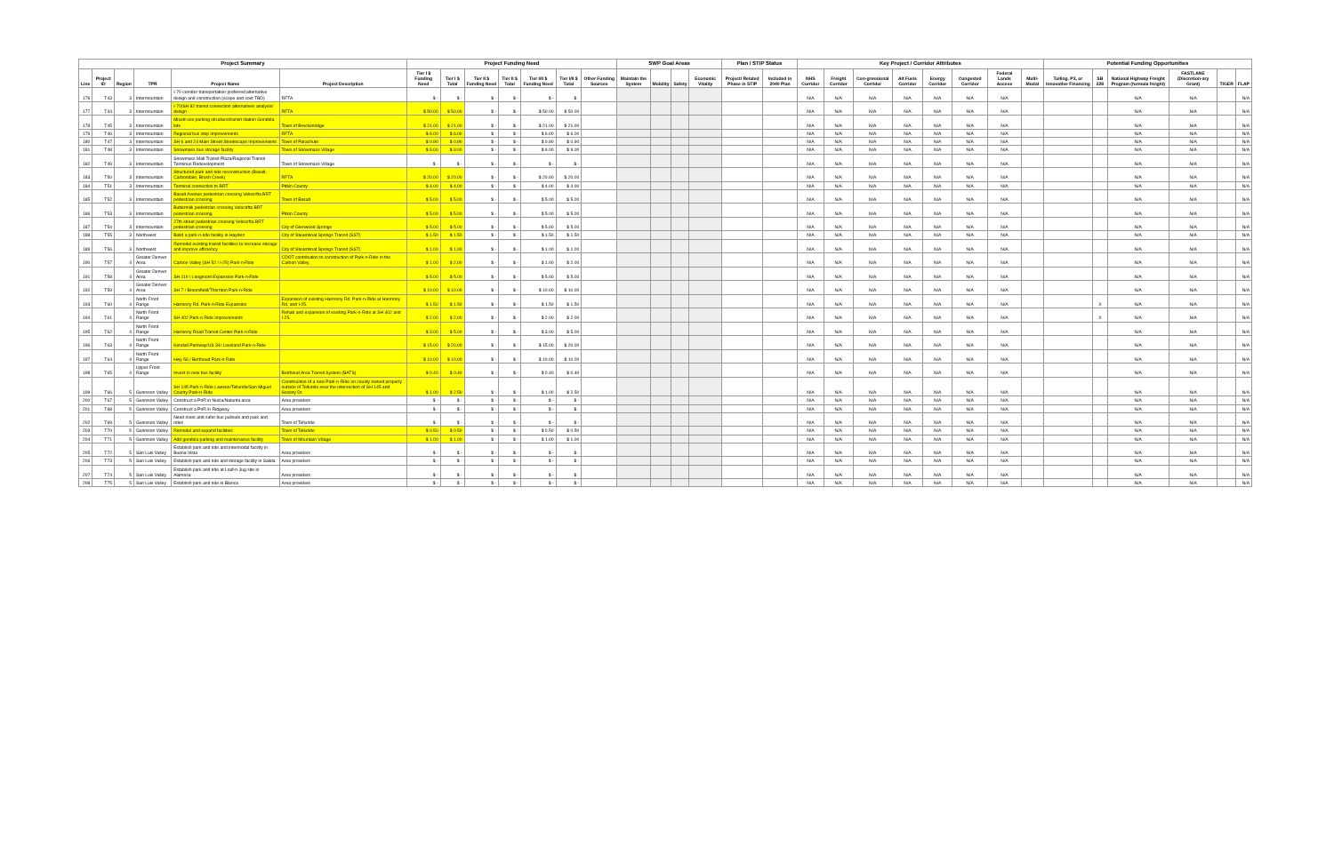| Project Summary | | | | | | Project Funding Need | | | | | | | SWP Goal Areas | | | | Plan / STIP Status | | Key Project / Corridor Attributes | | | | | | | | Potential Funding Opportunities | | | | | |
| --- | --- | --- | --- | --- | --- | --- | --- | --- | --- | --- | --- | --- | --- | --- | --- | --- | --- | --- | --- | --- | --- | --- | --- | --- | --- | --- | --- | --- | --- | --- | --- | --- |
| Line | Project ID | Region | TPR | Project Name | Project Description | Tier I $ Funding Need | Tier I $ Total | Tier II $ Funding Need | Tier II $ Total | Tier I/II $ Funding Need | Tier I/II $ Total | Other Funding Sources | Maintain the System | Mobility | Safety | Economic Vitality | Project/ Related Phase in STIP | Included in 2040 Plan | NHS Corridor | Freight Corridor | Con-gressional Corridor | Alt Fuels Corridor | Energy Corridor | Congested Corridor | Federal Lands Access | Multi-Modal | Tolling, P3, or Innovative Financing | SB 228 | National Highway Freight Program (formula freight) | FASTLANE (Discretion-ary Grant) | TIGER | FLAP |
| 176 | T43 | 3 | Intermountain | I-70 corridor transportation preferred alternative design and construction (scope and cost TBD) | RFTA | $ - | $ - | $ - | $ - | $ - | $ - | | | | | | | | N/A | N/A | N/A | N/A | N/A | N/A | N/A | | | | N/A | N/A | | N/A |
| 177 | T44 | 3 | Intermountain | I-70/SH 82 transit connection alternatives analysis/ design | RFTA | $ 50.00 | $ 50.00 | $ - | $ - | $ 50.00 | $ 50.00 | | | | | | | | N/A | N/A | N/A | N/A | N/A | N/A | N/A | | | | N/A | N/A | | N/A |
| 178 | T45 | 3 | Intermountain | Mixed-use parking structure/transit station Gondola lots | Town of Breckenridge | $ 21.00 | $ 21.00 | $ - | $ - | $ 21.00 | $ 21.00 | | | | | | | | N/A | N/A | N/A | N/A | N/A | N/A | N/A | | | | N/A | N/A | | N/A |
| 179 | T46 | 3 | Intermountain | Regional bus stop improvements | RFTA | $ 6.00 | $ 6.00 | $ - | $ - | $ 6.00 | $ 6.00 | | | | | | | | N/A | N/A | N/A | N/A | N/A | N/A | N/A | | | | N/A | N/A | | N/A |
| 180 | T47 | 3 | Intermountain | SH 6 and 24 Main Street Streetscape Improvements | Town of Parachute | $ 0.90 | $ 0.90 | $ - | $ - | $ 0.90 | $ 0.90 | | | | | | | | N/A | N/A | N/A | N/A | N/A | N/A | N/A | | | | N/A | N/A | | N/A |
| 181 | T48 | 3 | Intermountain | Snowmass bus storage facility | Town of Snowmass Village | $ 9.00 | $ 9.00 | $ - | $ - | $ 9.00 | $ 9.00 | | | | | | | | N/A | N/A | N/A | N/A | N/A | N/A | N/A | | | | N/A | N/A | | N/A |
| 182 | T49 | 3 | Intermountain | Snowmass Mall Transit Plaza/Regional Transit Terminus Redevelopment | Town of Snowmass Village | $ - | $ - | $ - | $ - | $ - | $ - | | | | | | | | N/A | N/A | N/A | N/A | N/A | N/A | N/A | | | | N/A | N/A | | N/A |
| 183 | T50 | 3 | Intermountain | Structured park and ride reconstruction (Basalt, Carbondale, Brush Creek) | RFTA | $ 20.00 | $ 20.00 | $ - | $ - | $ 20.00 | $ 20.00 | | | | | | | | N/A | N/A | N/A | N/A | N/A | N/A | N/A | | | | N/A | N/A | | N/A |
| 184 | T51 | 3 | Intermountain | Terminal connection to BRT | Pitkin County | $ 4.00 | $ 4.00 | $ - | $ - | $ 4.00 | $ 4.00 | | | | | | | | N/A | N/A | N/A | N/A | N/A | N/A | N/A | | | | N/A | N/A | | N/A |
| 185 | T52 | 3 | Intermountain | Basalt Avenue pedestrian crossing Velocirfta BRT pedestrian crossing | Town of Basalt | $ 5.00 | $ 5.00 | $ - | $ - | $ 5.00 | $ 5.00 | | | | | | | | N/A | N/A | N/A | N/A | N/A | N/A | N/A | | | | N/A | N/A | | N/A |
| 186 | T53 | 3 | Intermountain | Buttermilk pedestrian crossing Velocirfta BRT pedestrian crossing | Pitkin County | $ 5.00 | $ 5.00 | $ - | $ - | $ 5.00 | $ 5.00 | | | | | | | | N/A | N/A | N/A | N/A | N/A | N/A | N/A | | | | N/A | N/A | | N/A |
| 187 | T54 | 3 | Intermountain | 27th street pedestrian crossing Velocirfta BRT pedestrian crossing | City of Glenwood Springs | $ 5.00 | $ 5.00 | $ - | $ - | $ 5.00 | $ 5.00 | | | | | | | | N/A | N/A | N/A | N/A | N/A | N/A | N/A | | | | N/A | N/A | | N/A |
| 188 | T55 | 3 | Northwest | Build a park-n-ride facility in Hayden | City of Steamboat Springs Transit (SST) | $ 1.50 | $ 1.50 | $ - | $ - | $ 1.50 | $ 1.50 | | | | | | | | N/A | N/A | N/A | N/A | N/A | N/A | N/A | | | | N/A | N/A | | N/A |
| 189 | T56 | 3 | Northwest | Remodel existing transit facilities to increase storage and improve efficiency | City of Steamboat Springs Transit (SST) | $ 1.00 | $ 1.00 | $ - | $ - | $ 1.00 | $ 1.00 | | | | | | | | N/A | N/A | N/A | N/A | N/A | N/A | N/A | | | | N/A | N/A | | N/A |
| 190 | T57 | 4 | Greater Denver Area | Carbon Valley (SH 52 / I-25) Park-n-Ride | CDOT contribution to construction of Park-n-Ride in the Carbon Valley. | $ 1.00 | $ 2.00 | $ - | $ - | $ 1.00 | $ 2.00 | | | | | | | | N/A | N/A | N/A | N/A | N/A | N/A | N/A | | | | N/A | N/A | | N/A |
| 191 | T58 | 4 | Greater Denver Area | SH 119 / Longmont Expansion Park-n-Ride | | $ 5.00 | $ 5.00 | $ - | $ - | $ 5.00 | $ 5.00 | | | | | | | | N/A | N/A | N/A | N/A | N/A | N/A | N/A | | | | N/A | N/A | | N/A |
| 192 | T59 | 4 | Greater Denver Area | SH 7 / Broomfield/Thornton Park-n-Ride | | $ 10.00 | $ 10.00 | $ - | $ - | $ 10.00 | $ 10.00 | | | | | | | | N/A | N/A | N/A | N/A | N/A | N/A | N/A | | | | N/A | N/A | | N/A |
| 193 | T60 | 4 | North Front Range | Harmony Rd. Park-n-Ride Expansion | Expansion of exisitng Harmony Rd. Park-n-Ride at Harmony Rd. and I-25. | $ 1.50 | $ 1.50 | $ - | $ - | $ 1.50 | $ 1.50 | | | | | | | | N/A | N/A | N/A | N/A | N/A | N/A | N/A | | | X | N/A | N/A | | N/A |
| 194 | T61 | 4 | North Front Range | SH 402 Park-n-Ride Improvements | Rehab and expansion of existing Park-n-Ride at SH 402 and I-25. | $ 2.00 | $ 2.00 | $ - | $ - | $ 2.00 | $ 2.00 | | | | | | | | N/A | N/A | N/A | N/A | N/A | N/A | N/A | | | X | N/A | N/A | | N/A |
| 195 | T62 | 4 | North Front Range | Harmony Road Transit Center Park-n-Ride | | $ 3.00 | $ 5.00 | $ - | $ - | $ 3.00 | $ 5.00 | | | | | | | | N/A | N/A | N/A | N/A | N/A | N/A | N/A | | | | N/A | N/A | | N/A |
| 196 | T63 | 4 | North Front Range | Kendall Parkway/US 34/ Loveland Park-n-Ride | | $ 15.00 | $ 20.00 | $ - | $ - | $ 15.00 | $ 20.00 | | | | | | | | N/A | N/A | N/A | N/A | N/A | N/A | N/A | | | | N/A | N/A | | N/A |
| 197 | T64 | 4 | North Front Range | Hwy 56 / Berthoud Park-n-Ride | | $ 10.00 | $ 10.00 | $ - | $ - | $ 10.00 | $ 10.00 | | | | | | | | N/A | N/A | N/A | N/A | N/A | N/A | N/A | | | | N/A | N/A | | N/A |
| 198 | T65 | 4 | Upper Front Range | Invest in new bus facility | Berthoud Area Transit System (BATS) | $ 0.40 | $ 0.40 | $ - | $ - | $ 0.40 | $ 0.40 | | | | | | | | N/A | N/A | N/A | N/A | N/A | N/A | N/A | | | | N/A | N/A | | N/A |
| 199 | T66 | 5 | Gunnison Valley | SH 145 Park-n-Ride Lawson/Telluride/San Miguel County Park-n-Ride | Construction of a new Park-n-Ride on county owned property outside of Telluride near the intersection of SH 145 and Society Dr. | $ 1.00 | $ 2.50 | $ - | $ - | $ 1.00 | $ 2.50 | | | | | | | | N/A | N/A | N/A | N/A | N/A | N/A | N/A | | | | N/A | N/A | | N/A |
| 200 | T67 | 5 | Gunnison Valley | Construct a PnR in Nucla/Naturita area | Area providers | $ - | $ - | $ - | $ - | $ - | $ - | | | | | | | | N/A | N/A | N/A | N/A | N/A | N/A | N/A | | | | N/A | N/A | | N/A |
| 201 | T68 | 5 | Gunnison Valley | Construct a PnR in Ridgway | Area providers | $ - | $ - | $ - | $ - | $ - | $ - | | | | | | | | N/A | N/A | N/A | N/A | N/A | N/A | N/A | | | | N/A | N/A | | N/A |
| 202 | T69 | 5 | Gunnison Valley | Need more and safer bus pullouts and park and rides | Town of Telluride | $ - | $ - | $ - | $ - | $ - | $ - | | | | | | | | N/A | N/A | N/A | N/A | N/A | N/A | N/A | | | | N/A | N/A | | N/A |
| 203 | T70 | 5 | Gunnison Valley | Remodel and expand facilities | Town of Telluride | $ 0.50 | $ 0.50 | $ - | $ - | $ 0.50 | $ 0.50 | | | | | | | | N/A | N/A | N/A | N/A | N/A | N/A | N/A | | | | N/A | N/A | | N/A |
| 204 | T71 | 5 | Gunnison Valley | Add gondola parking and maintenance facility | Town of Mountain Village | $ 1.00 | $ 1.00 | $ - | $ - | $ 1.00 | $ 1.00 | | | | | | | | N/A | N/A | N/A | N/A | N/A | N/A | N/A | | | | N/A | N/A | | N/A |
| 205 | T72 | 5 | San Luis Valley | Establish park and ride and intermodal facility in Buena Vista | Area providers | $ - | $ - | $ - | $ - | $ - | $ - | | | | | | | | N/A | N/A | N/A | N/A | N/A | N/A | N/A | | | | N/A | N/A | | N/A |
| 206 | T73 | 5 | San Luis Valley | Establish park and ride and storage facility in Salida | Area providers | $ - | $ - | $ - | $ - | $ - | $ - | | | | | | | | N/A | N/A | N/A | N/A | N/A | N/A | N/A | | | | N/A | N/A | | N/A |
| 207 | T74 | 5 | San Luis Valley | Establish park and ride at Loaf-n-Jug site in Alamosa | Area providers | $ - | $ - | $ - | $ - | $ - | $ - | | | | | | | | N/A | N/A | N/A | N/A | N/A | N/A | N/A | | | | N/A | N/A | | N/A |
| 208 | T75 | 5 | San Luis Valley | Establish park and ride in Blanca | Area providers | $ - | $ - | $ - | $ - | $ - | $ - | | | | | | | | N/A | N/A | N/A | N/A | N/A | N/A | N/A | | | | N/A | N/A | | N/A |